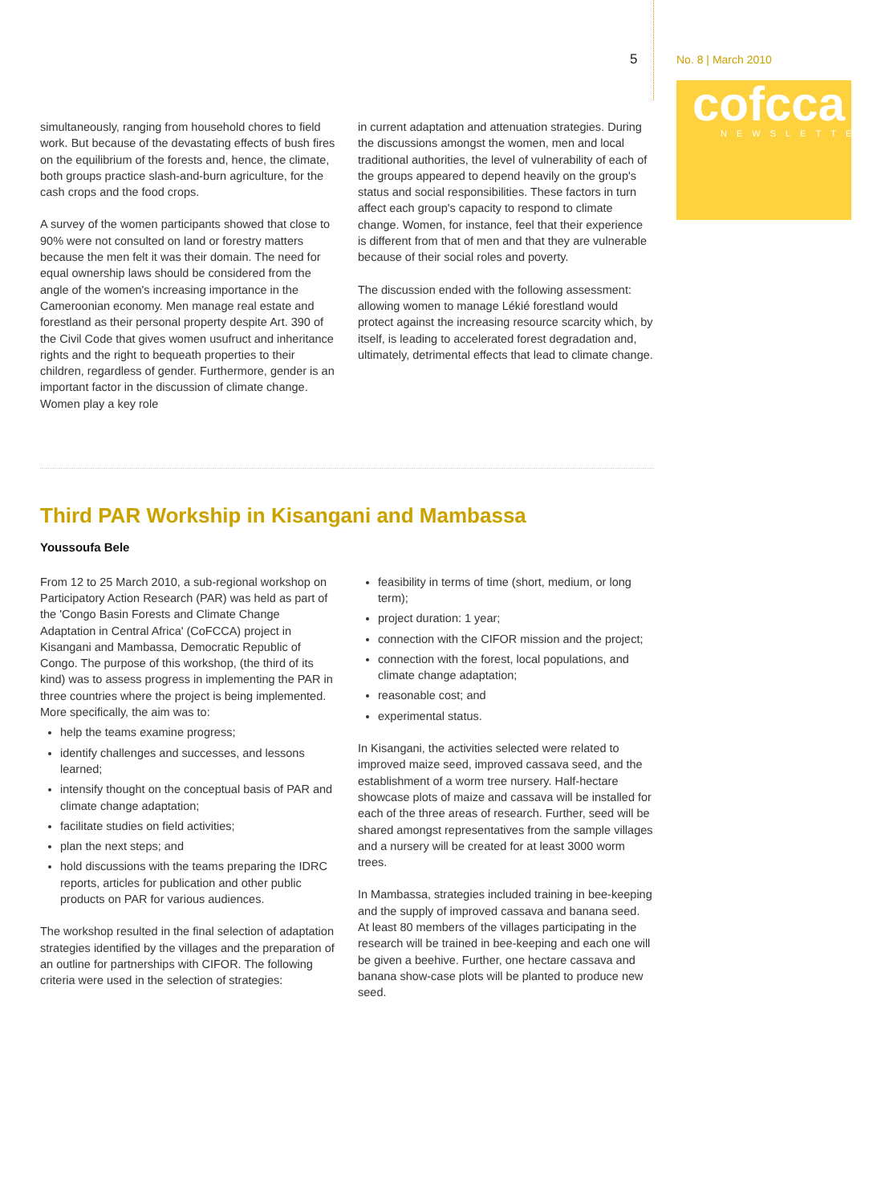5 No. 8 | March 2010
cofcca
NEWSLETTER
simultaneously, ranging from household chores to field work. But because of the devastating effects of bush fires on the equilibrium of the forests and, hence, the climate, both groups practice slash-and-burn agriculture, for the cash crops and the food crops.
A survey of the women participants showed that close to 90% were not consulted on land or forestry matters because the men felt it was their domain. The need for equal ownership laws should be considered from the angle of the women's increasing importance in the Cameroonian economy. Men manage real estate and forestland as their personal property despite Art. 390 of the Civil Code that gives women usufruct and inheritance rights and the right to bequeath properties to their children, regardless of gender. Furthermore, gender is an important factor in the discussion of climate change. Women play a key role
in current adaptation and attenuation strategies. During the discussions amongst the women, men and local traditional authorities, the level of vulnerability of each of the groups appeared to depend heavily on the group's status and social responsibilities. These factors in turn affect each group's capacity to respond to climate change. Women, for instance, feel that their experience is different from that of men and that they are vulnerable because of their social roles and poverty.
The discussion ended with the following assessment: allowing women to manage Lékié forestland would protect against the increasing resource scarcity which, by itself, is leading to accelerated forest degradation and, ultimately, detrimental effects that lead to climate change.
Third PAR Workship in Kisangani and Mambassa
Youssoufa Bele
From 12 to 25 March 2010, a sub-regional workshop on Participatory Action Research (PAR) was held as part of the 'Congo Basin Forests and Climate Change Adaptation in Central Africa' (CoFCCA) project in Kisangani and Mambassa, Democratic Republic of Congo. The purpose of this workshop, (the third of its kind) was to assess progress in implementing the PAR in three countries where the project is being implemented. More specifically, the aim was to:
help the teams examine progress;
identify challenges and successes, and lessons learned;
intensify thought on the conceptual basis of PAR and climate change adaptation;
facilitate studies on field activities;
plan the next steps; and
hold discussions with the teams preparing the IDRC reports, articles for publication and other public products on PAR for various audiences.
The workshop resulted in the final selection of adaptation strategies identified by the villages and the preparation of an outline for partnerships with CIFOR. The following criteria were used in the selection of strategies:
feasibility in terms of time (short, medium, or long term);
project duration: 1 year;
connection with the CIFOR mission and the project;
connection with the forest, local populations, and climate change adaptation;
reasonable cost; and
experimental status.
In Kisangani, the activities selected were related to improved maize seed, improved cassava seed, and the establishment of a worm tree nursery. Half-hectare showcase plots of maize and cassava will be installed for each of the three areas of research. Further, seed will be shared amongst representatives from the sample villages and a nursery will be created for at least 3000 worm trees.
In Mambassa, strategies included training in bee-keeping and the supply of improved cassava and banana seed. At least 80 members of the villages participating in the research will be trained in bee-keeping and each one will be given a beehive. Further, one hectare cassava and banana show-case plots will be planted to produce new seed.